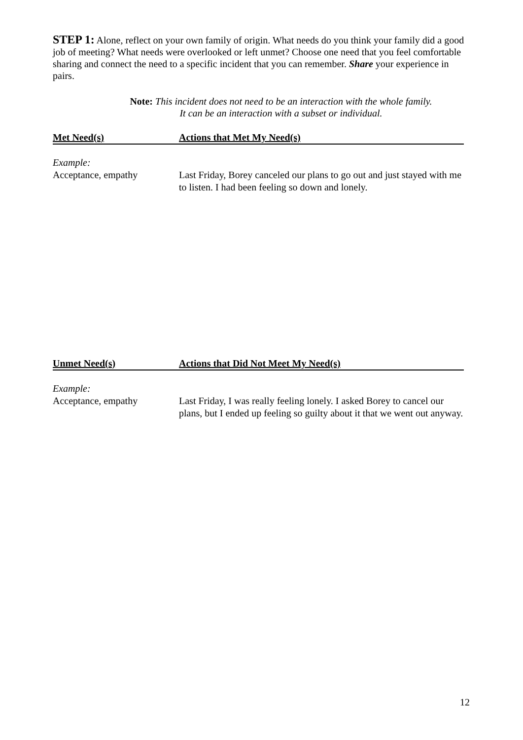STEP 1: Alone, reflect on your own family of origin. What needs do you think your family did a good job of meeting? What needs were overlooked or left unmet? Choose one need that you feel comfortable sharing and connect the need to a specific incident that you can remember. Share your experience in pairs.
Note: This incident does not need to be an interaction with the whole family.
It can be an interaction with a subset or individual.
| Met Need(s) | Actions that Met My Need(s) |
| --- | --- |
| Example: | |
| Acceptance, empathy | Last Friday, Borey canceled our plans to go out and just stayed with me to listen. I had been feeling so down and lonely. |
| Unmet Need(s) | Actions that Did Not Meet My Need(s) |
| --- | --- |
| Example: | |
| Acceptance, empathy | Last Friday, I was really feeling lonely. I asked Borey to cancel our plans, but I ended up feeling so guilty about it that we went out anyway. |
12